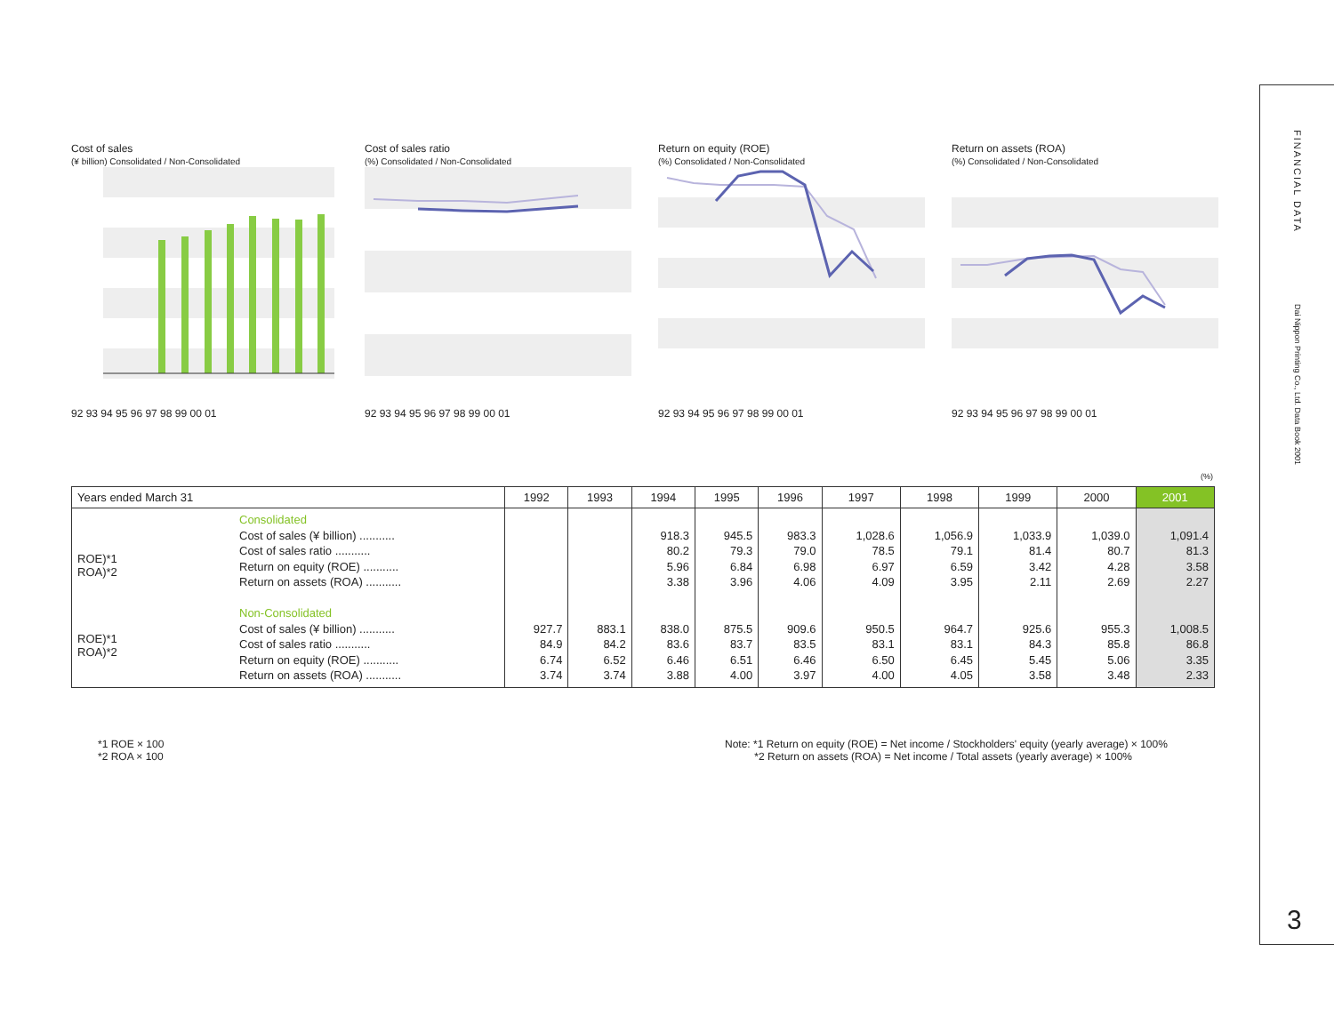Cost of sales
(¥ billion) Consolidated / Non-Consolidated 92 93 94 95 96 97 98 99 00 01
Cost of sales ratio
(%) Consolidated / Non-Consolidated 92 93 94 95 96 97 98 99 00 01
Return on equity (ROE)
(%) Consolidated / Non-Consolidated 92 93 94 95 96 97 98 99 00 01
Return on assets (ROA)
(%) Consolidated / Non-Consolidated 92 93 94 95 96 97 98 99 00 01
(%)
| Years ended March 31 | | 1992 | 1993 | 1994 | 1995 | 1996 | 1997 | 1998 | 1999 | 2000 | 2001 |
| --- | --- | --- | --- | --- | --- | --- | --- | --- | --- | --- | --- |
| ROE)*1 ROA)*2 ROE)*1 ROA)*2 | Consolidated Cost of sales (¥ billion) ........... Cost of sales ratio ........... Return on equity (ROE) ........... Return on assets (ROA) ........... Non-Consolidated Cost of sales (¥ billion) ........... Cost of sales ratio ........... Return on equity (ROE) ........... Return on assets (ROA) ........... | 927.7 84.9 6.74 3.74 | 883.1 84.2 6.52 3.74 | 918.3 80.2 5.96 3.38 838.0 83.6 6.46 3.88 | 945.5 79.3 6.84 3.96 875.5 83.7 6.51 4.00 | 983.3 79.0 6.98 4.06 909.6 83.5 6.46 3.97 | 1,028.6 78.5 6.97 4.09 950.5 83.1 6.50 4.00 | 1,056.9 79.1 6.59 3.95 964.7 83.1 6.45 4.05 | 1,033.9 81.4 3.42 2.11 925.6 84.3 5.45 3.58 | 1,039.0 80.7 4.28 2.69 955.3 85.8 5.06 3.48 | 1,091.4 81.3 3.58 2.27 1,008.5 86.8 3.35 2.33 |
*1 ROE × 100
*2 ROA × 100
Note: *1 Return on equity (ROE) = Net income / Stockholders' equity (yearly average) × 100%
*2 Return on assets (ROA) = Net income / Total assets (yearly average) × 100%
FINANCIAL DATA
Dai Nippon Printing Co., Ltd. Data Book 2001
3